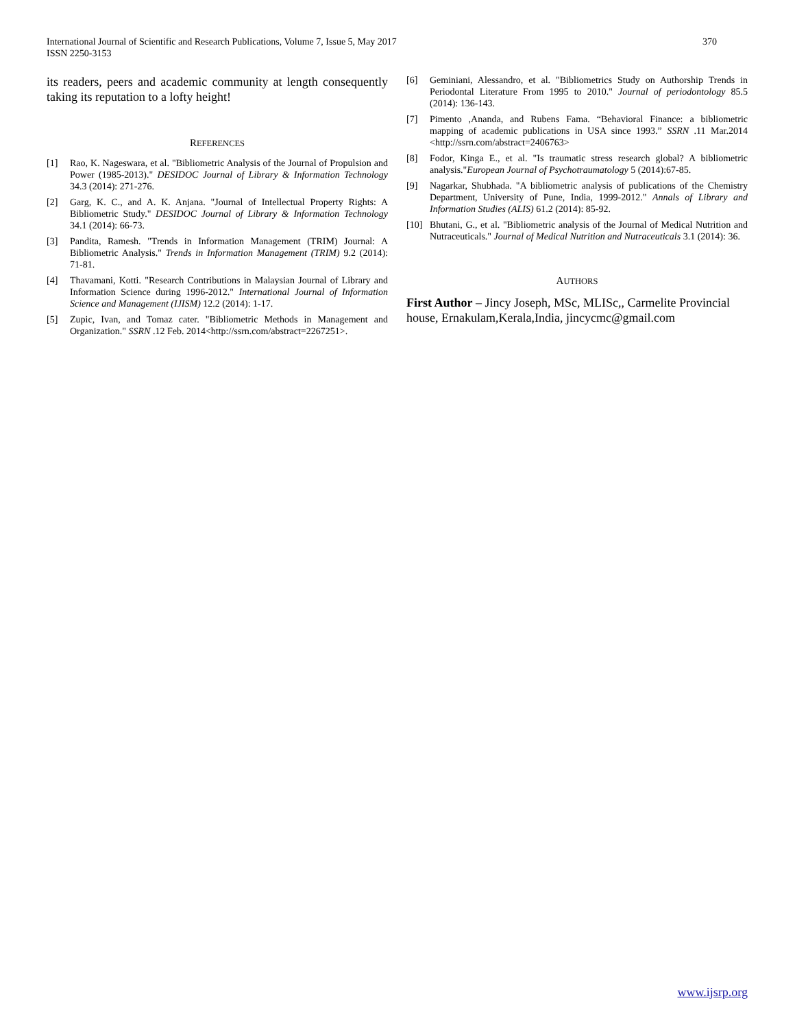370 International Journal of Scientific and Research Publications, Volume 7, Issue 5, May 2017
ISSN 2250-3153
its readers, peers and academic community at length consequently taking its reputation to a lofty height!
REFERENCES
[1] Rao, K. Nageswara, et al. "Bibliometric Analysis of the Journal of Propulsion and Power (1985-2013)." DESIDOC Journal of Library & Information Technology 34.3 (2014): 271-276.
[2] Garg, K. C., and A. K. Anjana. "Journal of Intellectual Property Rights: A Bibliometric Study." DESIDOC Journal of Library & Information Technology 34.1 (2014): 66-73.
[3] Pandita, Ramesh. "Trends in Information Management (TRIM) Journal: A Bibliometric Analysis." Trends in Information Management (TRIM) 9.2 (2014): 71-81.
[4] Thavamani, Kotti. "Research Contributions in Malaysian Journal of Library and Information Science during 1996-2012." International Journal of Information Science and Management (IJISM) 12.2 (2014): 1-17.
[5] Zupic, Ivan, and Tomaz cater. "Bibliometric Methods in Management and Organization." SSRN .12 Feb. 2014<http://ssrn.com/abstract=2267251>.
[6] Geminiani, Alessandro, et al. "Bibliometrics Study on Authorship Trends in Periodontal Literature From 1995 to 2010." Journal of periodontology 85.5 (2014): 136-143.
[7] Pimento ,Ananda, and Rubens Fama. “Behavioral Finance: a bibliometric mapping of academic publications in USA since 1993.” SSRN .11 Mar.2014 <http://ssrn.com/abstract=2406763>
[8] Fodor, Kinga E., et al. "Is traumatic stress research global? A bibliometric analysis."European Journal of Psychotraumatology 5 (2014):67-85.
[9] Nagarkar, Shubhada. "A bibliometric analysis of publications of the Chemistry Department, University of Pune, India, 1999-2012." Annals of Library and Information Studies (ALIS) 61.2 (2014): 85-92.
[10] Bhutani, G., et al. "Bibliometric analysis of the Journal of Medical Nutrition and Nutraceuticals." Journal of Medical Nutrition and Nutraceuticals 3.1 (2014): 36.
AUTHORS
First Author – Jincy Joseph, MSc, MLISc,, Carmelite Provincial house, Ernakulam,Kerala,India, jincycmc@gmail.com
www.ijsrp.org